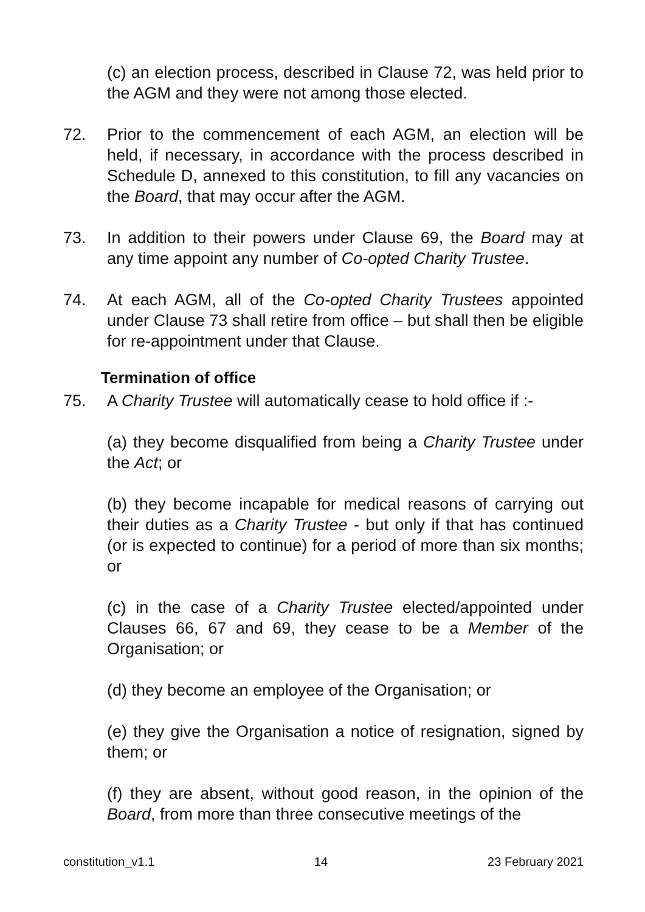(c) an election process, described in Clause 72, was held prior to the AGM and they were not among those elected.
72. Prior to the commencement of each AGM, an election will be held, if necessary, in accordance with the process described in Schedule D, annexed to this constitution, to fill any vacancies on the Board, that may occur after the AGM.
73. In addition to their powers under Clause 69, the Board may at any time appoint any number of Co-opted Charity Trustee.
74. At each AGM, all of the Co-opted Charity Trustees appointed under Clause 73 shall retire from office – but shall then be eligible for re-appointment under that Clause.
Termination of office
75. A Charity Trustee will automatically cease to hold office if :-
(a) they become disqualified from being a Charity Trustee under the Act; or
(b) they become incapable for medical reasons of carrying out their duties as a Charity Trustee - but only if that has continued (or is expected to continue) for a period of more than six months; or
(c) in the case of a Charity Trustee elected/appointed under Clauses 66, 67 and 69, they cease to be a Member of the Organisation; or
(d) they become an employee of the Organisation; or
(e) they give the Organisation a notice of resignation, signed by them; or
(f) they are absent, without good reason, in the opinion of the Board, from more than three consecutive meetings of the
constitution_v1.1 14 23 February 2021